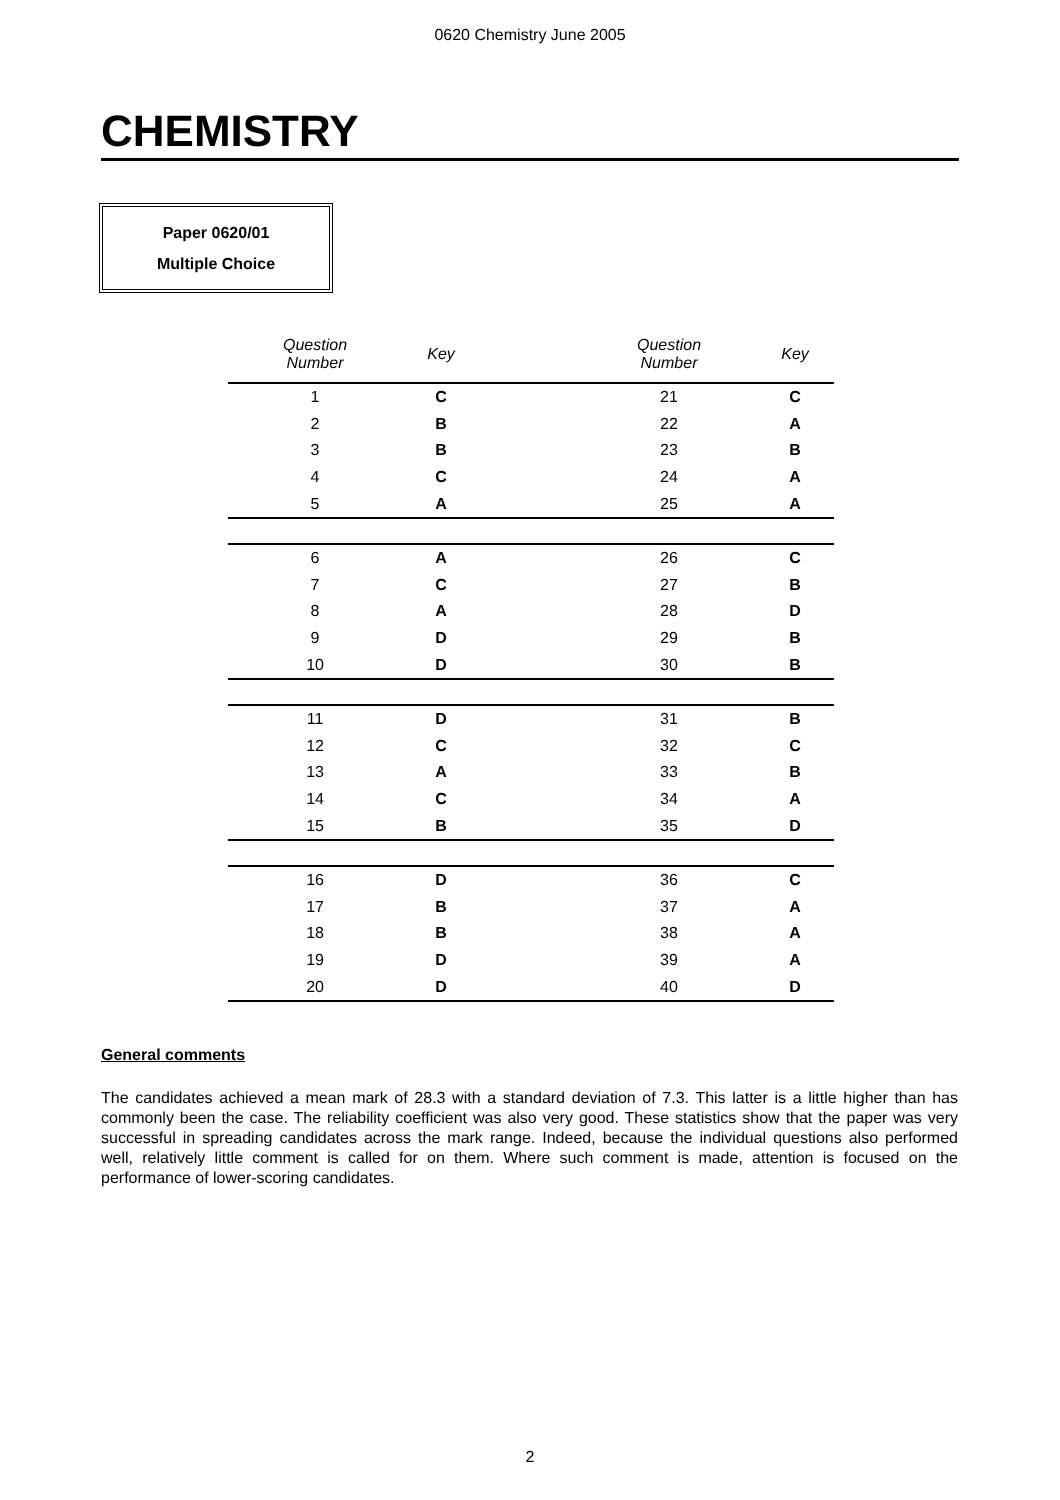0620 Chemistry June 2005
CHEMISTRY
Paper 0620/01
Multiple Choice
| Question Number | Key | | Question Number | Key |
| --- | --- | --- | --- | --- |
| 1 | C | | 21 | C |
| 2 | B | | 22 | A |
| 3 | B | | 23 | B |
| 4 | C | | 24 | A |
| 5 | A | | 25 | A |
| 6 | A | | 26 | C |
| 7 | C | | 27 | B |
| 8 | A | | 28 | D |
| 9 | D | | 29 | B |
| 10 | D | | 30 | B |
| 11 | D | | 31 | B |
| 12 | C | | 32 | C |
| 13 | A | | 33 | B |
| 14 | C | | 34 | A |
| 15 | B | | 35 | D |
| 16 | D | | 36 | C |
| 17 | B | | 37 | A |
| 18 | B | | 38 | A |
| 19 | D | | 39 | A |
| 20 | D | | 40 | D |
General comments
The candidates achieved a mean mark of 28.3 with a standard deviation of 7.3. This latter is a little higher than has commonly been the case. The reliability coefficient was also very good. These statistics show that the paper was very successful in spreading candidates across the mark range. Indeed, because the individual questions also performed well, relatively little comment is called for on them. Where such comment is made, attention is focused on the performance of lower-scoring candidates.
2